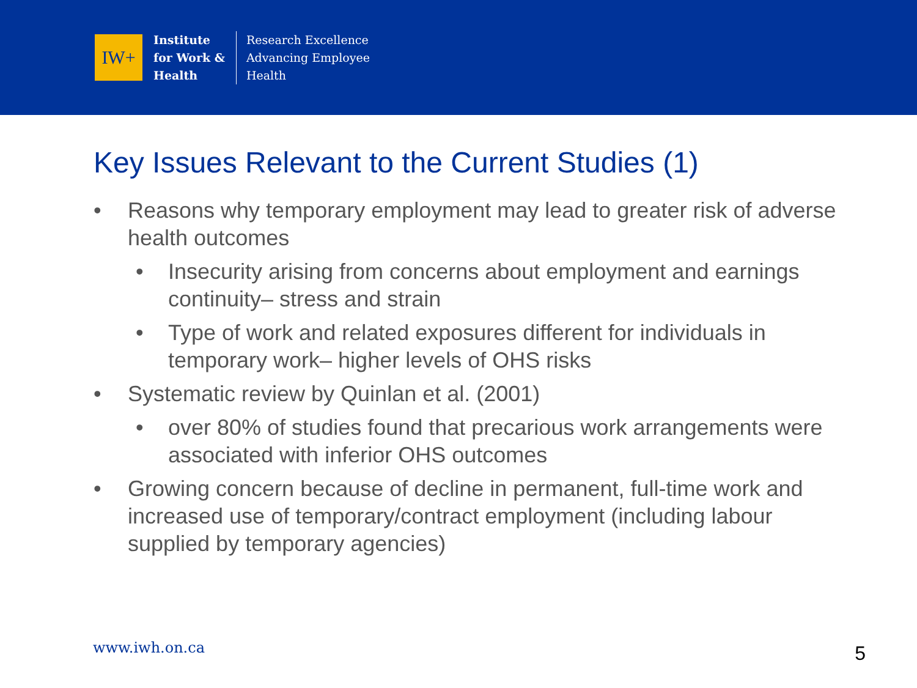IW+
Institute
for Work &
Health
Research Excellence
Advancing Employee
Health
Key Issues Relevant to the Current Studies (1)
• Reasons why temporary employment may lead to greater risk of adverse health outcomes
• Insecurity arising from concerns about employment and earnings continuity– stress and strain
• Type of work and related exposures different for individuals in temporary work– higher levels of OHS risks
• Systematic review by Quinlan et al. (2001)
• over 80% of studies found that precarious work arrangements were associated with inferior OHS outcomes
• Growing concern because of decline in permanent, full-time work and increased use of temporary/contract employment (including labour supplied by temporary agencies)
www.iwh.on.ca 5